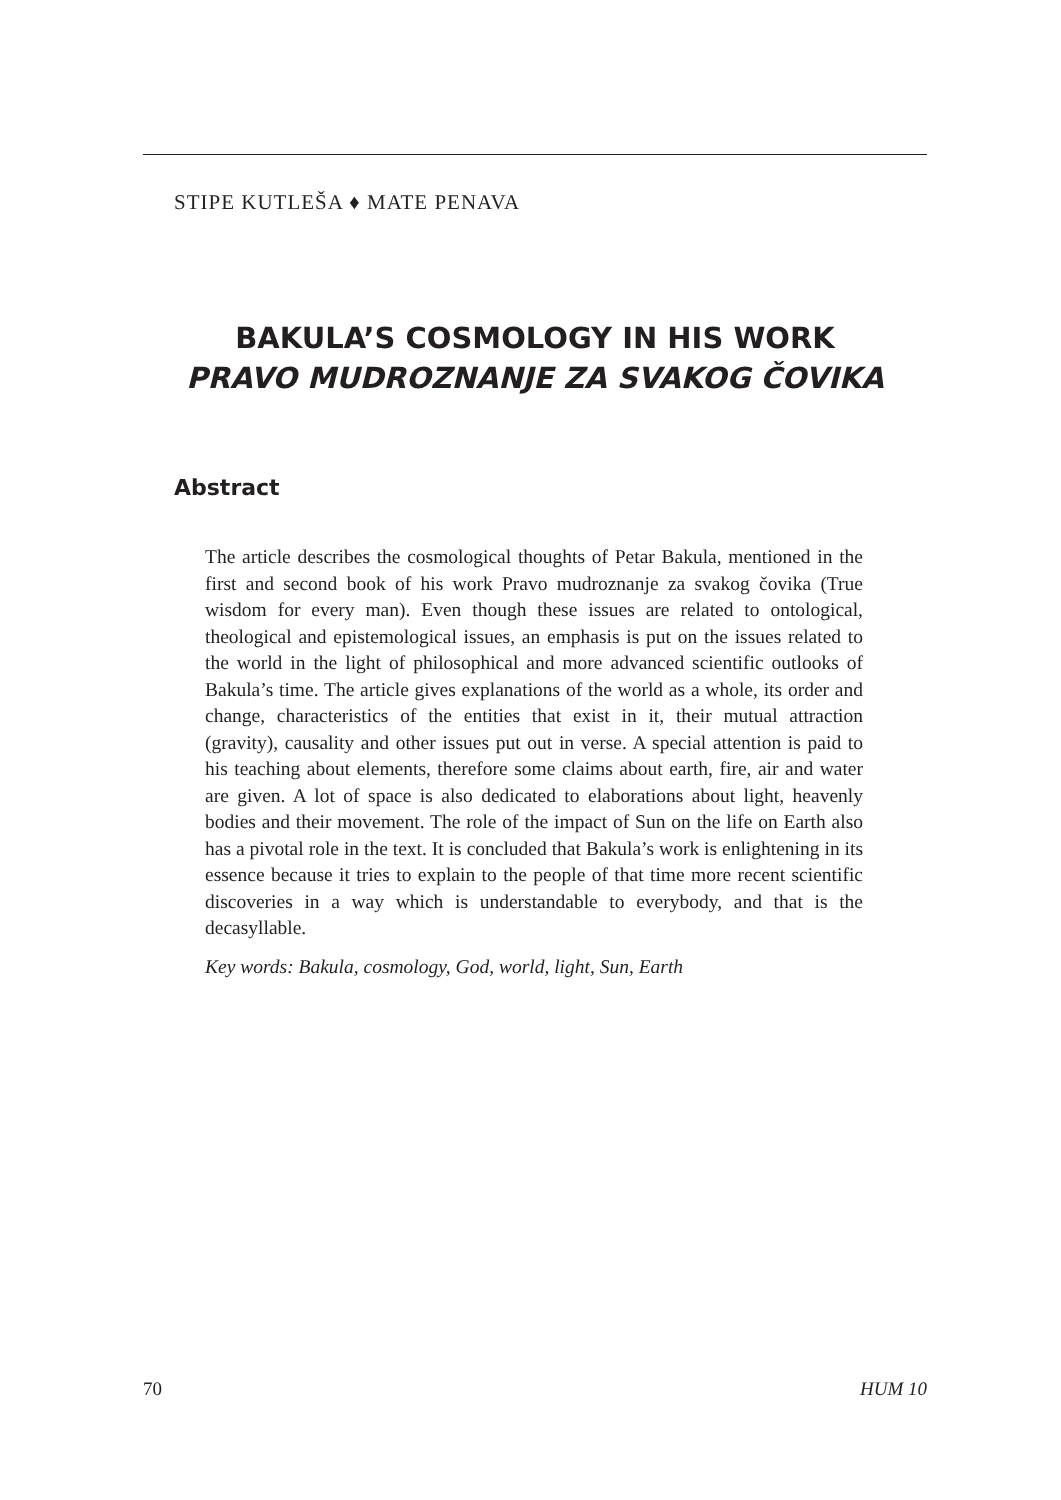STIPE KUTLEŠA ♦ MATE PENAVA
BAKULA’S COSMOLOGY IN HIS WORK
PRAVO MUDROZNANJE ZA SVAKOG ČOVIKA
Abstract
The article describes the cosmological thoughts of Petar Bakula, mentioned in the first and second book of his work Pravo mudroznanje za svakog čovika (True wisdom for every man). Even though these issues are related to ontological, theological and epistemological issues, an emphasis is put on the issues related to the world in the light of philosophical and more advanced scientific outlooks of Bakula’s time. The article gives explanations of the world as a whole, its order and change, characteristics of the entities that exist in it, their mutual attraction (gravity), causality and other issues put out in verse. A special attention is paid to his teaching about elements, therefore some claims about earth, fire, air and water are given. A lot of space is also dedicated to elaborations about light, heavenly bodies and their movement. The role of the impact of Sun on the life on Earth also has a pivotal role in the text. It is concluded that Bakula’s work is enlightening in its essence because it tries to explain to the people of that time more recent scientific discoveries in a way which is understandable to everybody, and that is the decasyllable.
Key words: Bakula, cosmology, God, world, light, Sun, Earth
70 HUM 10